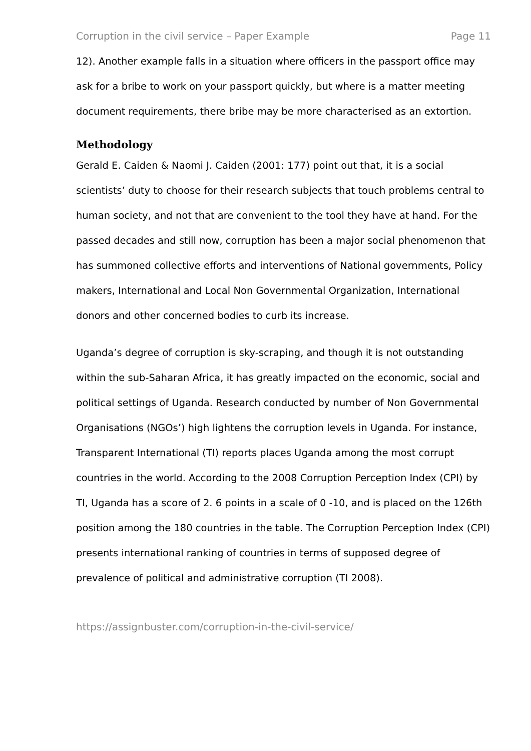Corruption in the civil service – Paper Example Page 11
12). Another example falls in a situation where officers in the passport office may ask for a bribe to work on your passport quickly, but where is a matter meeting document requirements, there bribe may be more characterised as an extortion.
Methodology
Gerald E. Caiden & Naomi J. Caiden (2001: 177) point out that, it is a social scientists’ duty to choose for their research subjects that touch problems central to human society, and not that are convenient to the tool they have at hand. For the passed decades and still now, corruption has been a major social phenomenon that has summoned collective efforts and interventions of National governments, Policy makers, International and Local Non Governmental Organization, International donors and other concerned bodies to curb its increase.
Uganda’s degree of corruption is sky-scraping, and though it is not outstanding within the sub-Saharan Africa, it has greatly impacted on the economic, social and political settings of Uganda. Research conducted by number of Non Governmental Organisations (NGOs’) high lightens the corruption levels in Uganda. For instance, Transparent International (TI) reports places Uganda among the most corrupt countries in the world. According to the 2008 Corruption Perception Index (CPI) by TI, Uganda has a score of 2. 6 points in a scale of 0 -10, and is placed on the 126th position among the 180 countries in the table. The Corruption Perception Index (CPI) presents international ranking of countries in terms of supposed degree of prevalence of political and administrative corruption (TI 2008).
https://assignbuster.com/corruption-in-the-civil-service/